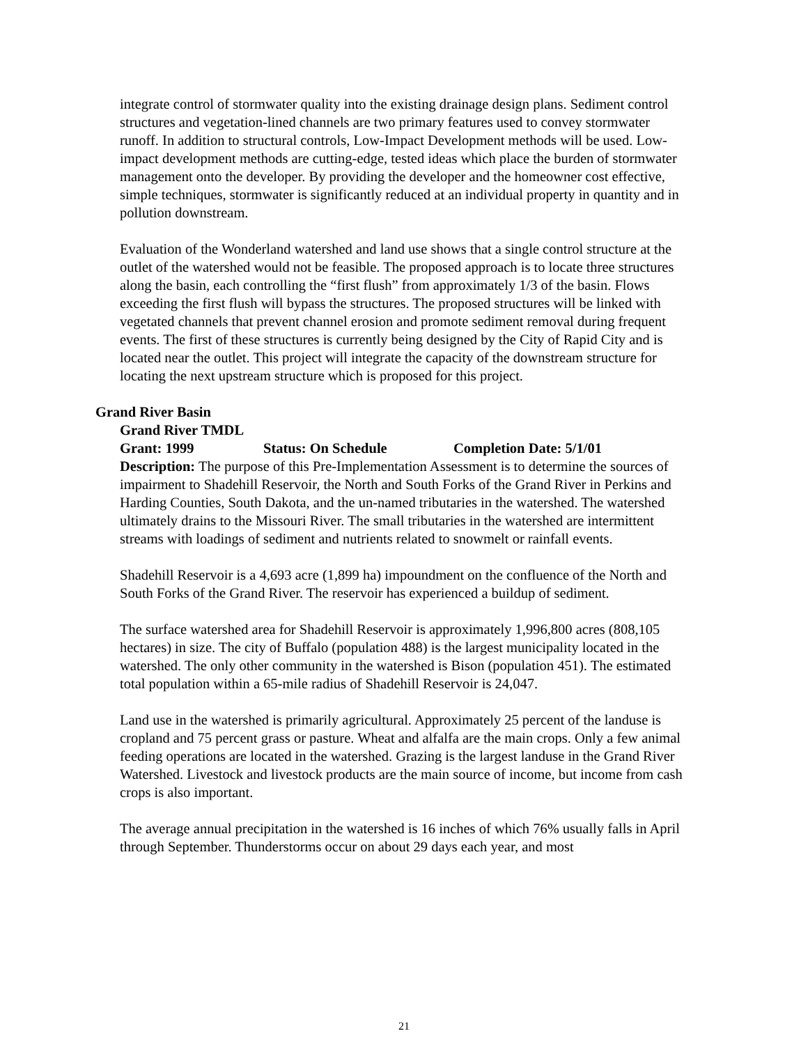integrate control of stormwater quality into the existing drainage design plans. Sediment control structures and vegetation-lined channels are two primary features used to convey stormwater runoff. In addition to structural controls, Low-Impact Development methods will be used. Low-impact development methods are cutting-edge, tested ideas which place the burden of stormwater management onto the developer. By providing the developer and the homeowner cost effective, simple techniques, stormwater is significantly reduced at an individual property in quantity and in pollution downstream.
Evaluation of the Wonderland watershed and land use shows that a single control structure at the outlet of the watershed would not be feasible. The proposed approach is to locate three structures along the basin, each controlling the “first flush” from approximately 1/3 of the basin. Flows exceeding the first flush will bypass the structures. The proposed structures will be linked with vegetated channels that prevent channel erosion and promote sediment removal during frequent events. The first of these structures is currently being designed by the City of Rapid City and is located near the outlet. This project will integrate the capacity of the downstream structure for locating the next upstream structure which is proposed for this project.
Grand River Basin
Grand River TMDL
Grant: 1999 Status: On Schedule Completion Date: 5/1/01
Description: The purpose of this Pre-Implementation Assessment is to determine the sources of impairment to Shadehill Reservoir, the North and South Forks of the Grand River in Perkins and Harding Counties, South Dakota, and the un-named tributaries in the watershed. The watershed ultimately drains to the Missouri River. The small tributaries in the watershed are intermittent streams with loadings of sediment and nutrients related to snowmelt or rainfall events.
Shadehill Reservoir is a 4,693 acre (1,899 ha) impoundment on the confluence of the North and South Forks of the Grand River. The reservoir has experienced a buildup of sediment.
The surface watershed area for Shadehill Reservoir is approximately 1,996,800 acres (808,105 hectares) in size. The city of Buffalo (population 488) is the largest municipality located in the watershed. The only other community in the watershed is Bison (population 451). The estimated total population within a 65-mile radius of Shadehill Reservoir is 24,047.
Land use in the watershed is primarily agricultural. Approximately 25 percent of the landuse is cropland and 75 percent grass or pasture. Wheat and alfalfa are the main crops. Only a few animal feeding operations are located in the watershed. Grazing is the largest landuse in the Grand River Watershed. Livestock and livestock products are the main source of income, but income from cash crops is also important.
The average annual precipitation in the watershed is 16 inches of which 76% usually falls in April through September. Thunderstorms occur on about 29 days each year, and most
21